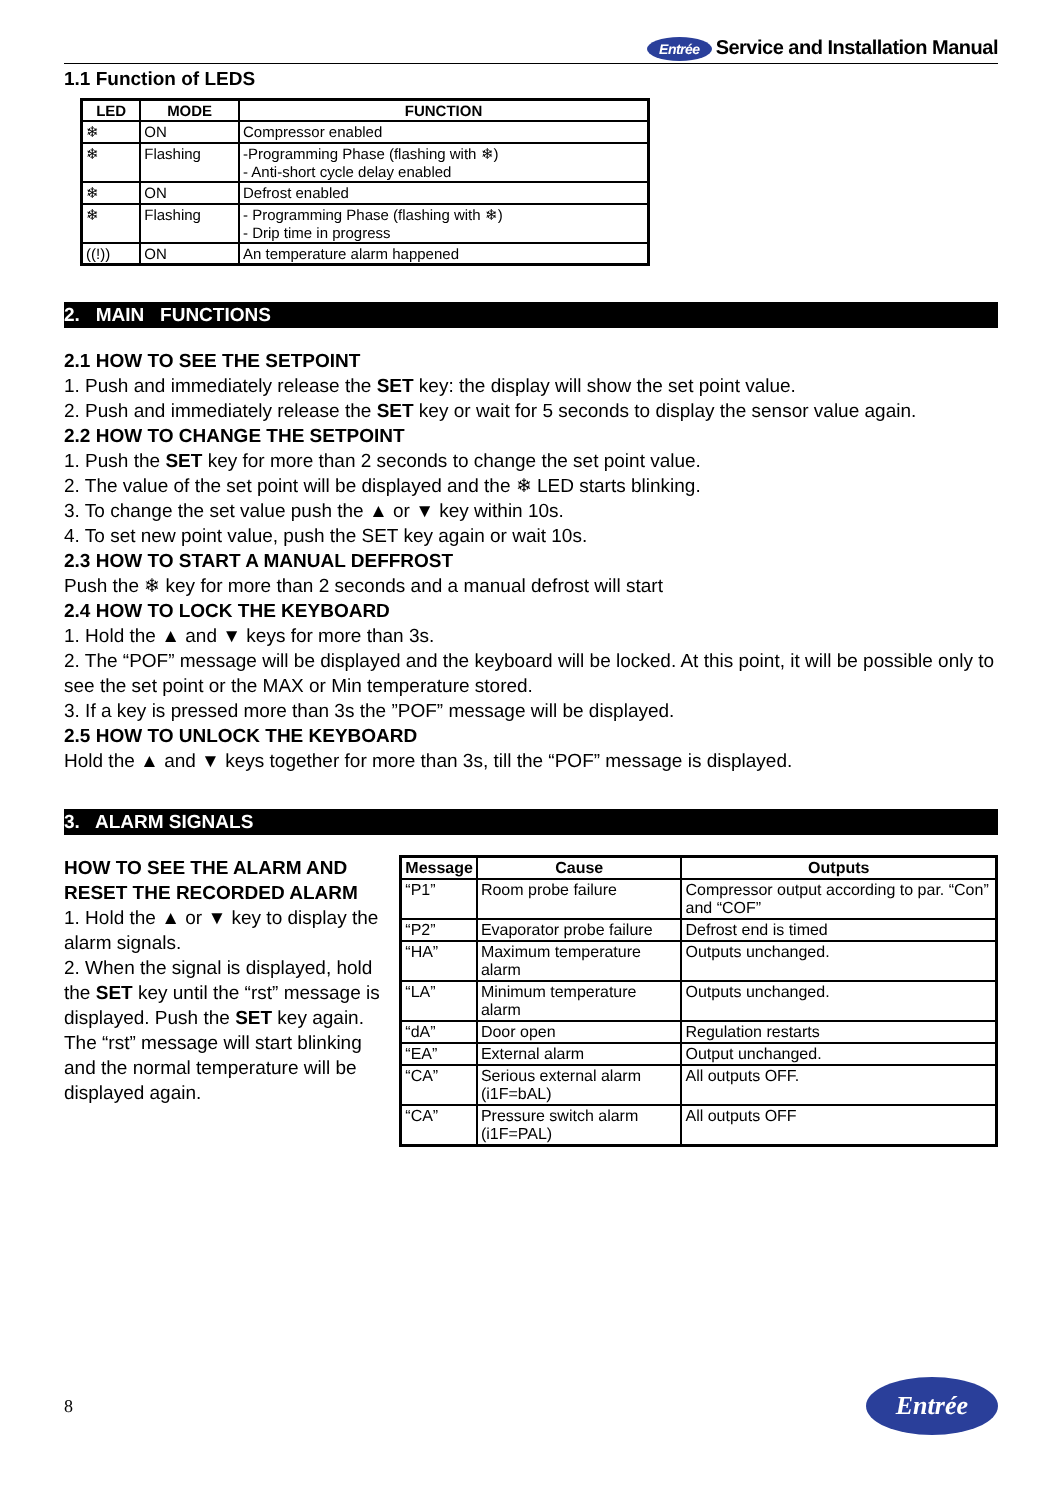Entrée Service and Installation Manual
1.1 Function of LEDS
| LED | MODE | FUNCTION |
| --- | --- | --- |
| ❄ | ON | Compressor enabled |
| ❄ | Flashing | -Programming Phase (flashing with ❄) - Anti-short cycle delay enabled |
| ❄ | ON | Defrost enabled |
| ❄ | Flashing | - Programming Phase (flashing with ❄) - Drip time in progress |
| ((!)) | ON | An temperature alarm happened |
2. MAIN FUNCTIONS
2.1 HOW TO SEE THE SETPOINT
1. Push and immediately release the SET key: the display will show the set point value.
2. Push and immediately release the SET key or wait for 5 seconds to display the sensor value again.
2.2 HOW TO CHANGE THE SETPOINT
1. Push the SET key for more than 2 seconds to change the set point value.
2. The value of the set point will be displayed and the ❄ LED starts blinking.
3. To change the set value push the ▲ or ▼ key within 10s.
4. To set new point value, push the SET key again or wait 10s.
2.3 HOW TO START A MANUAL DEFFROST
Push the ❄ key for more than 2 seconds and a manual defrost will start
2.4 HOW TO LOCK THE KEYBOARD
1. Hold the ▲ and ▼ keys for more than 3s.
2. The “POF” message will be displayed and the keyboard will be locked. At this point, it will be possible only to see the set point or the MAX or Min temperature stored.
3. If a key is pressed more than 3s the ”POF” message will be displayed.
2.5 HOW TO UNLOCK THE KEYBOARD
Hold the ▲ and ▼ keys together for more than 3s, till the “POF” message is displayed.
3. ALARM SIGNALS
HOW TO SEE THE ALARM AND RESET THE RECORDED ALARM
1. Hold the ▲ or ▼ key to display the alarm signals.
2. When the signal is displayed, hold the SET key until the “rst” message is displayed. Push the SET key again. The “rst” message will start blinking and the normal temperature will be displayed again.
| Message | Cause | Outputs |
| --- | --- | --- |
| “P1” | Room probe failure | Compressor output according to par. “Con” and “COF” |
| “P2” | Evaporator probe failure | Defrost end is timed |
| “HA” | Maximum temperature alarm | Outputs unchanged. |
| “LA” | Minimum temperature alarm | Outputs unchanged. |
| “dA” | Door open | Regulation restarts |
| “EA” | External alarm | Output unchanged. |
| “CA” | Serious external alarm (i1F=bAL) | All outputs OFF. |
| “CA” | Pressure switch alarm (i1F=PAL) | All outputs OFF |
8 Entrée